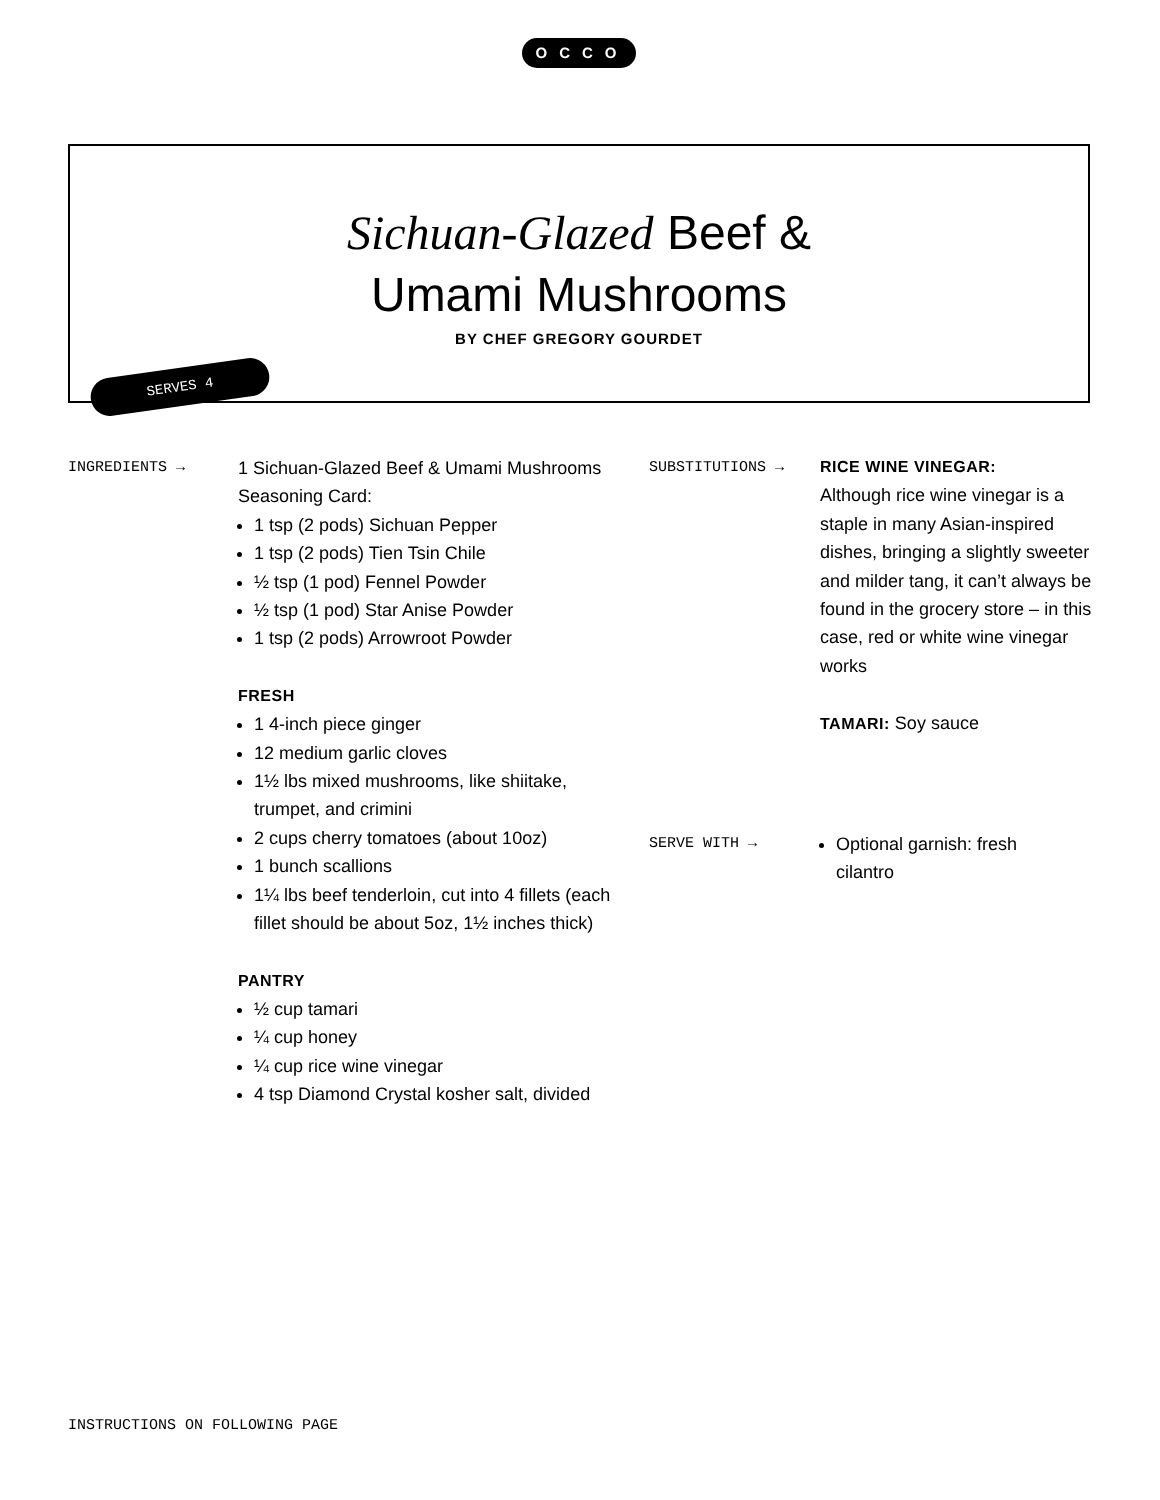OCCO
Sichuan-Glazed Beef &
Umami Mushrooms
BY CHEF GREGORY GOURDET
SERVES 4
INGREDIENTS →
1 Sichuan-Glazed Beef & Umami Mushrooms Seasoning Card:
1 tsp (2 pods) Sichuan Pepper
1 tsp (2 pods) Tien Tsin Chile
½ tsp (1 pod) Fennel Powder
½ tsp (1 pod) Star Anise Powder
1 tsp (2 pods) Arrowroot Powder
FRESH
1 4-inch piece ginger
12 medium garlic cloves
1½ lbs mixed mushrooms, like shiitake, trumpet, and crimini
2 cups cherry tomatoes (about 10oz)
1 bunch scallions
1¼ lbs beef tenderloin, cut into 4 fillets (each fillet should be about 5oz, 1½ inches thick)
PANTRY
½ cup tamari
¼ cup honey
¼ cup rice wine vinegar
4 tsp Diamond Crystal kosher salt, divided
SUBSTITUTIONS →
RICE WINE VINEGAR:
Although rice wine vinegar is a staple in many Asian-inspired dishes, bringing a slightly sweeter and milder tang, it can’t always be found in the grocery store – in this case, red or white wine vinegar works
TAMARI: Soy sauce
SERVE WITH →
Optional garnish: fresh cilantro
INSTRUCTIONS ON FOLLOWING PAGE